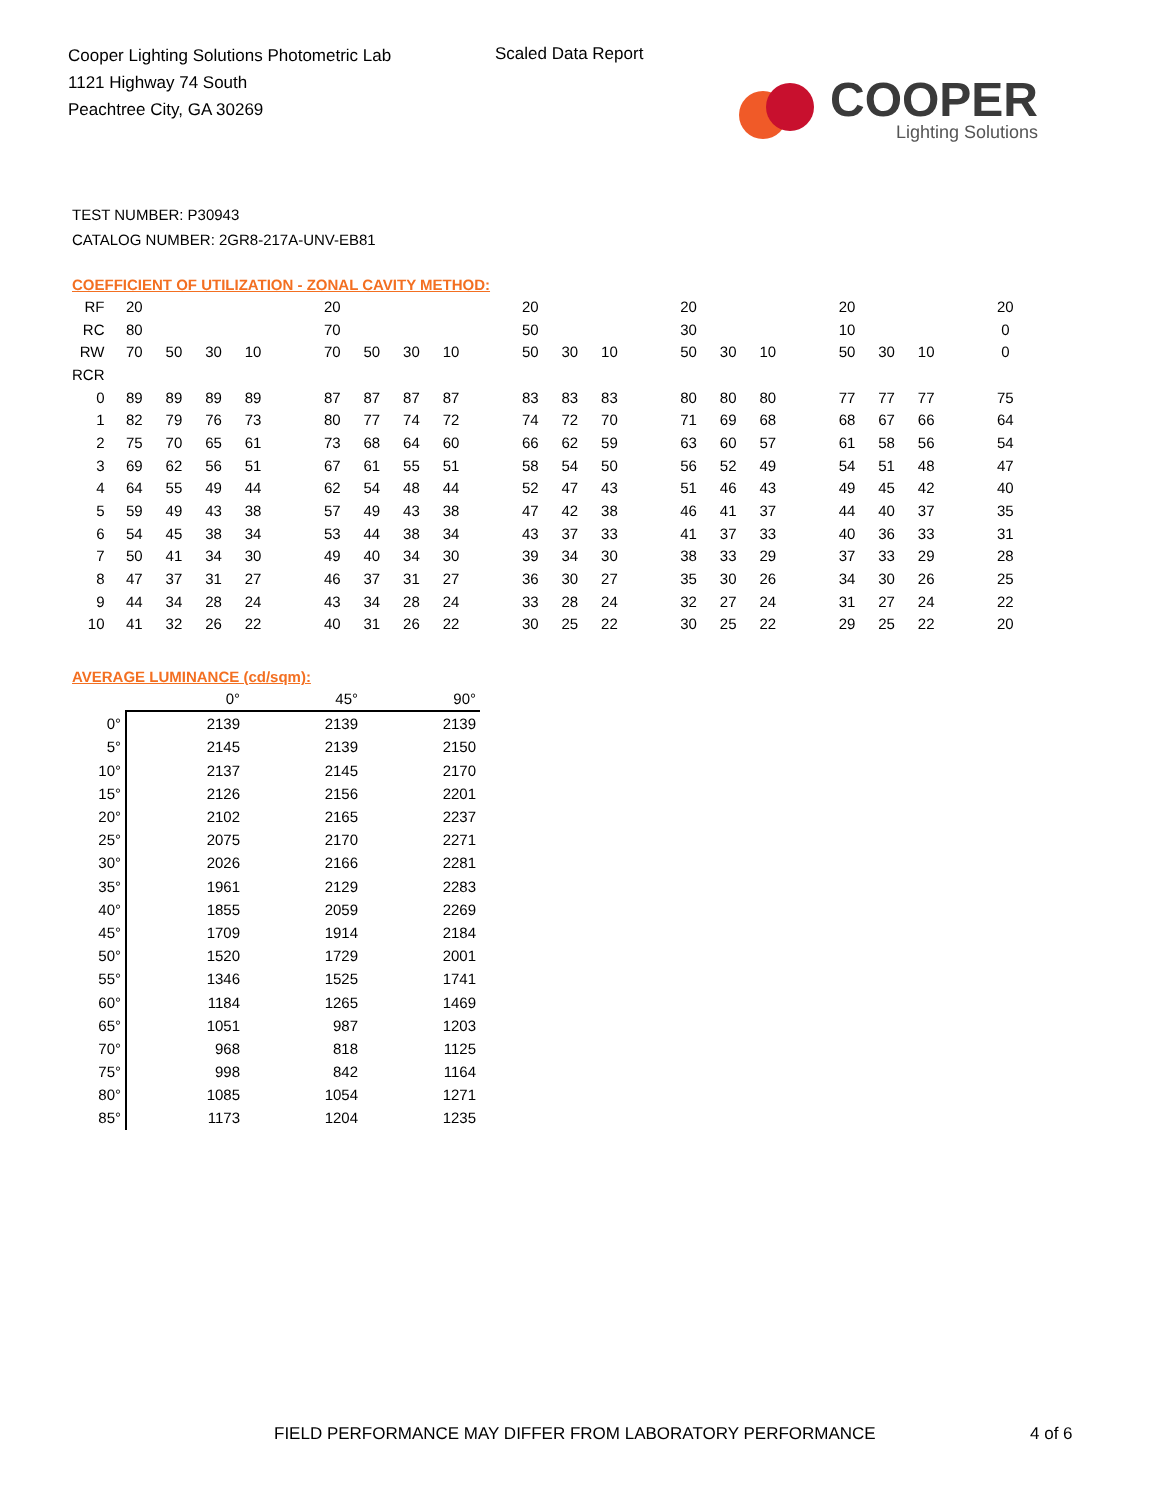Cooper Lighting Solutions Photometric Lab
1121 Highway 74 South
Peachtree City, GA 30269
Scaled Data Report
COOPER
Lighting Solutions
TEST NUMBER: P30943
CATALOG NUMBER: 2GR8-217A-UNV-EB81
COEFFICIENT OF UTILIZATION - ZONAL CAVITY METHOD:
| RF | 20 | | | | | 20 | | | | | 20 | | | | 20 | | | | 20 | | | | 20 |
| RC | 80 | | | | | 70 | | | | | 50 | | | | 30 | | | | 10 | | | | 0 |
| RW | 70 | 50 | 30 | 10 | | 70 | 50 | 30 | 10 | | 50 | 30 | 10 | | 50 | 30 | 10 | | 50 | 30 | 10 | | 0 |
| RCR | | | | | | | | | | | | | | | | | | | | | | | |
| 0 | 89 | 89 | 89 | 89 | | 87 | 87 | 87 | 87 | | 83 | 83 | 83 | | 80 | 80 | 80 | | 77 | 77 | 77 | | 75 |
| 1 | 82 | 79 | 76 | 73 | | 80 | 77 | 74 | 72 | | 74 | 72 | 70 | | 71 | 69 | 68 | | 68 | 67 | 66 | | 64 |
| 2 | 75 | 70 | 65 | 61 | | 73 | 68 | 64 | 60 | | 66 | 62 | 59 | | 63 | 60 | 57 | | 61 | 58 | 56 | | 54 |
| 3 | 69 | 62 | 56 | 51 | | 67 | 61 | 55 | 51 | | 58 | 54 | 50 | | 56 | 52 | 49 | | 54 | 51 | 48 | | 47 |
| 4 | 64 | 55 | 49 | 44 | | 62 | 54 | 48 | 44 | | 52 | 47 | 43 | | 51 | 46 | 43 | | 49 | 45 | 42 | | 40 |
| 5 | 59 | 49 | 43 | 38 | | 57 | 49 | 43 | 38 | | 47 | 42 | 38 | | 46 | 41 | 37 | | 44 | 40 | 37 | | 35 |
| 6 | 54 | 45 | 38 | 34 | | 53 | 44 | 38 | 34 | | 43 | 37 | 33 | | 41 | 37 | 33 | | 40 | 36 | 33 | | 31 |
| 7 | 50 | 41 | 34 | 30 | | 49 | 40 | 34 | 30 | | 39 | 34 | 30 | | 38 | 33 | 29 | | 37 | 33 | 29 | | 28 |
| 8 | 47 | 37 | 31 | 27 | | 46 | 37 | 31 | 27 | | 36 | 30 | 27 | | 35 | 30 | 26 | | 34 | 30 | 26 | | 25 |
| 9 | 44 | 34 | 28 | 24 | | 43 | 34 | 28 | 24 | | 33 | 28 | 24 | | 32 | 27 | 24 | | 31 | 27 | 24 | | 22 |
| 10 | 41 | 32 | 26 | 22 | | 40 | 31 | 26 | 22 | | 30 | 25 | 22 | | 30 | 25 | 22 | | 29 | 25 | 22 | | 20 |
AVERAGE LUMINANCE (cd/sqm):
| | 0° | 45° | 90° |
| --- | --- | --- | --- |
| 0° | 2139 | 2139 | 2139 |
| 5° | 2145 | 2139 | 2150 |
| 10° | 2137 | 2145 | 2170 |
| 15° | 2126 | 2156 | 2201 |
| 20° | 2102 | 2165 | 2237 |
| 25° | 2075 | 2170 | 2271 |
| 30° | 2026 | 2166 | 2281 |
| 35° | 1961 | 2129 | 2283 |
| 40° | 1855 | 2059 | 2269 |
| 45° | 1709 | 1914 | 2184 |
| 50° | 1520 | 1729 | 2001 |
| 55° | 1346 | 1525 | 1741 |
| 60° | 1184 | 1265 | 1469 |
| 65° | 1051 | 987 | 1203 |
| 70° | 968 | 818 | 1125 |
| 75° | 998 | 842 | 1164 |
| 80° | 1085 | 1054 | 1271 |
| 85° | 1173 | 1204 | 1235 |
FIELD PERFORMANCE MAY DIFFER FROM LABORATORY PERFORMANCE
4 of 6